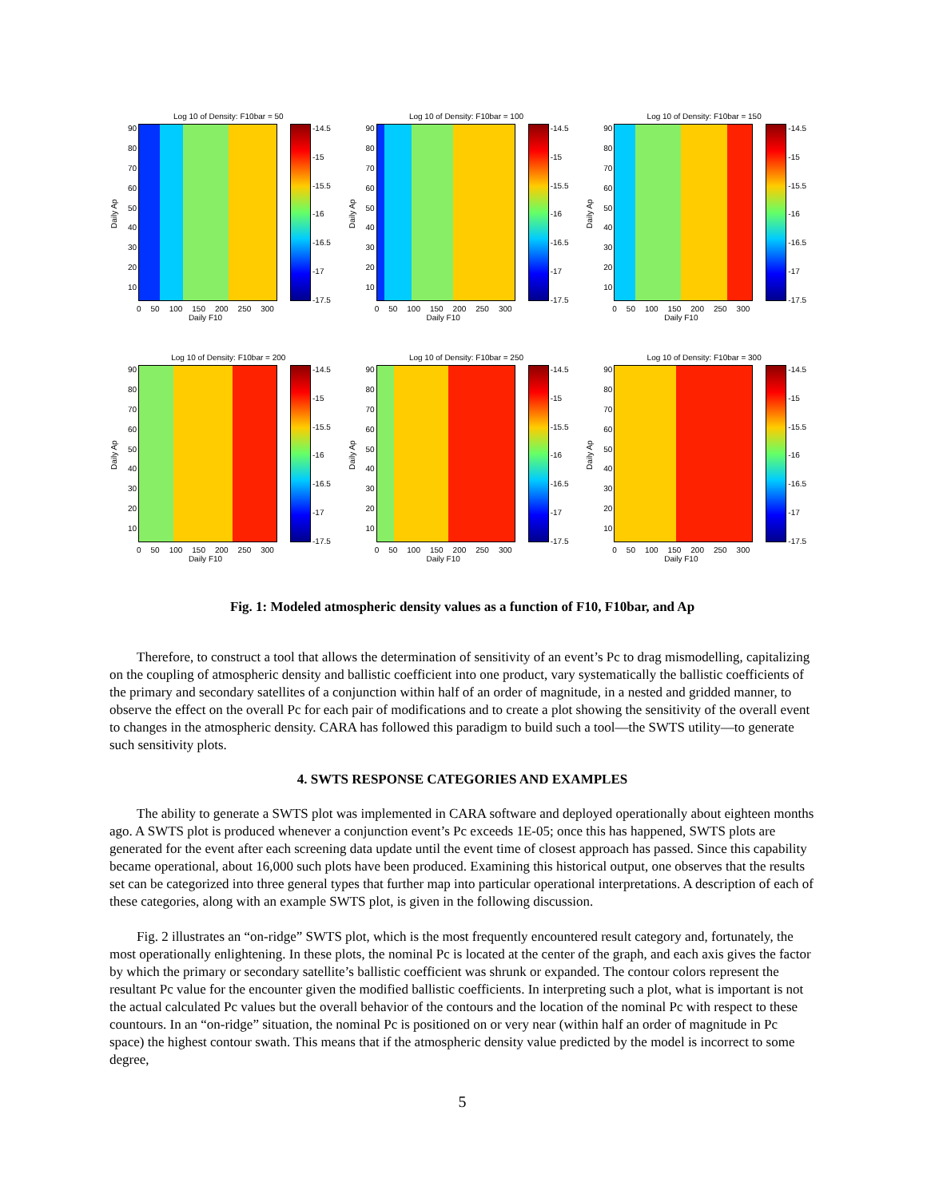Log 10 of Density: F10bar = 50
Daily Ap
90
80
70
60
50
40
30
20
10
-14.5
-15
-15.5
-16
-16.5
-17
-17.5
0 50 100 150 200 250 300
Daily F10
Log 10 of Density: F10bar = 100
Daily Ap
90
80
70
60
50
40
30
20
10
-14.5
-15
-15.5
-16
-16.5
-17
-17.5
0 50 100 150 200 250 300
Daily F10
Log 10 of Density: F10bar = 150
Daily Ap
90
80
70
60
50
40
30
20
10
-14.5
-15
-15.5
-16
-16.5
-17
-17.5
0 50 100 150 200 250 300
Daily F10
Log 10 of Density: F10bar = 200
Daily Ap
90
80
70
60
50
40
30
20
10
-14.5
-15
-15.5
-16
-16.5
-17
-17.5
0 50 100 150 200 250 300
Daily F10
Log 10 of Density: F10bar = 250
Daily Ap
90
80
70
60
50
40
30
20
10
-14.5
-15
-15.5
-16
-16.5
-17
-17.5
0 50 100 150 200 250 300
Daily F10
Log 10 of Density: F10bar = 300
Daily Ap
90
80
70
60
50
40
30
20
10
-14.5
-15
-15.5
-16
-16.5
-17
-17.5
0 50 100 150 200 250 300
Daily F10
Fig. 1: Modeled atmospheric density values as a function of F10, F10bar, and Ap
Therefore, to construct a tool that allows the determination of sensitivity of an event’s Pc to drag mismodelling, capitalizing on the coupling of atmospheric density and ballistic coefficient into one product, vary systematically the ballistic coefficients of the primary and secondary satellites of a conjunction within half of an order of magnitude, in a nested and gridded manner, to observe the effect on the overall Pc for each pair of modifications and to create a plot showing the sensitivity of the overall event to changes in the atmospheric density. CARA has followed this paradigm to build such a tool—the SWTS utility—to generate such sensitivity plots.
4. SWTS RESPONSE CATEGORIES AND EXAMPLES
The ability to generate a SWTS plot was implemented in CARA software and deployed operationally about eighteen months ago. A SWTS plot is produced whenever a conjunction event’s Pc exceeds 1E-05; once this has happened, SWTS plots are generated for the event after each screening data update until the event time of closest approach has passed. Since this capability became operational, about 16,000 such plots have been produced. Examining this historical output, one observes that the results set can be categorized into three general types that further map into particular operational interpretations. A description of each of these categories, along with an example SWTS plot, is given in the following discussion.
Fig. 2 illustrates an “on-ridge” SWTS plot, which is the most frequently encountered result category and, fortunately, the most operationally enlightening. In these plots, the nominal Pc is located at the center of the graph, and each axis gives the factor by which the primary or secondary satellite’s ballistic coefficient was shrunk or expanded. The contour colors represent the resultant Pc value for the encounter given the modified ballistic coefficients. In interpreting such a plot, what is important is not the actual calculated Pc values but the overall behavior of the contours and the location of the nominal Pc with respect to these countours. In an “on-ridge” situation, the nominal Pc is positioned on or very near (within half an order of magnitude in Pc space) the highest contour swath. This means that if the atmospheric density value predicted by the model is incorrect to some degree,
5